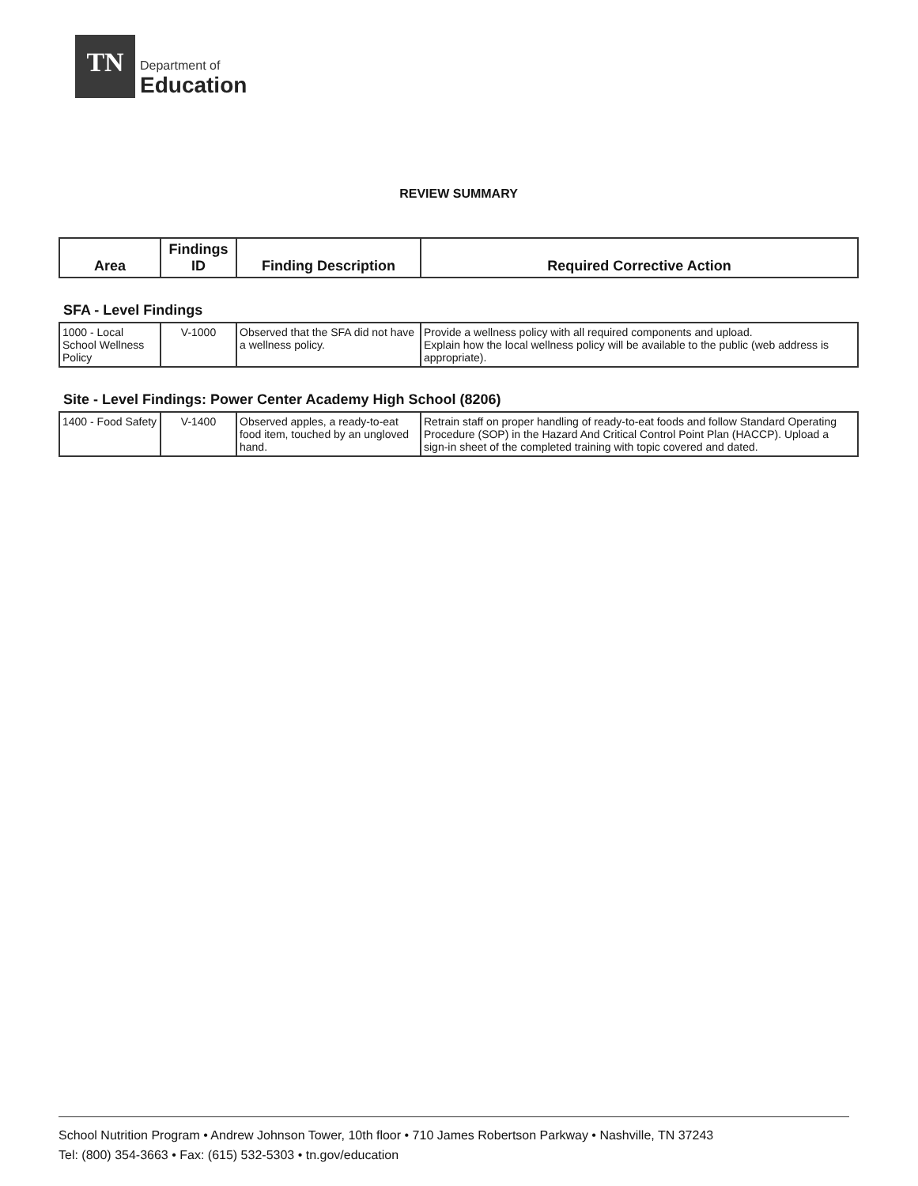TN
Department of
Education
REVIEW SUMMARY
| Area | Findings ID | Finding Description | Required Corrective Action |
| --- | --- | --- | --- |
SFA - Level Findings
| 1000 - Local School Wellness Policy | V-1000 | Observed that the SFA did not have a wellness policy. | Provide a wellness policy with all required components and upload. Explain how the local wellness policy will be available to the public (web address is appropriate). |
Site - Level Findings: Power Center Academy High School (8206)
| 1400 - Food Safety | V-1400 | Observed apples, a ready-to-eat food item, touched by an ungloved hand. | Retrain staff on proper handling of ready-to-eat foods and follow Standard Operating Procedure (SOP) in the Hazard And Critical Control Point Plan (HACCP). Upload a sign-in sheet of the completed training with topic covered and dated. |
School Nutrition Program • Andrew Johnson Tower, 10th floor • 710 James Robertson Parkway • Nashville, TN 37243
Tel: (800) 354-3663 • Fax: (615) 532-5303 • tn.gov/education